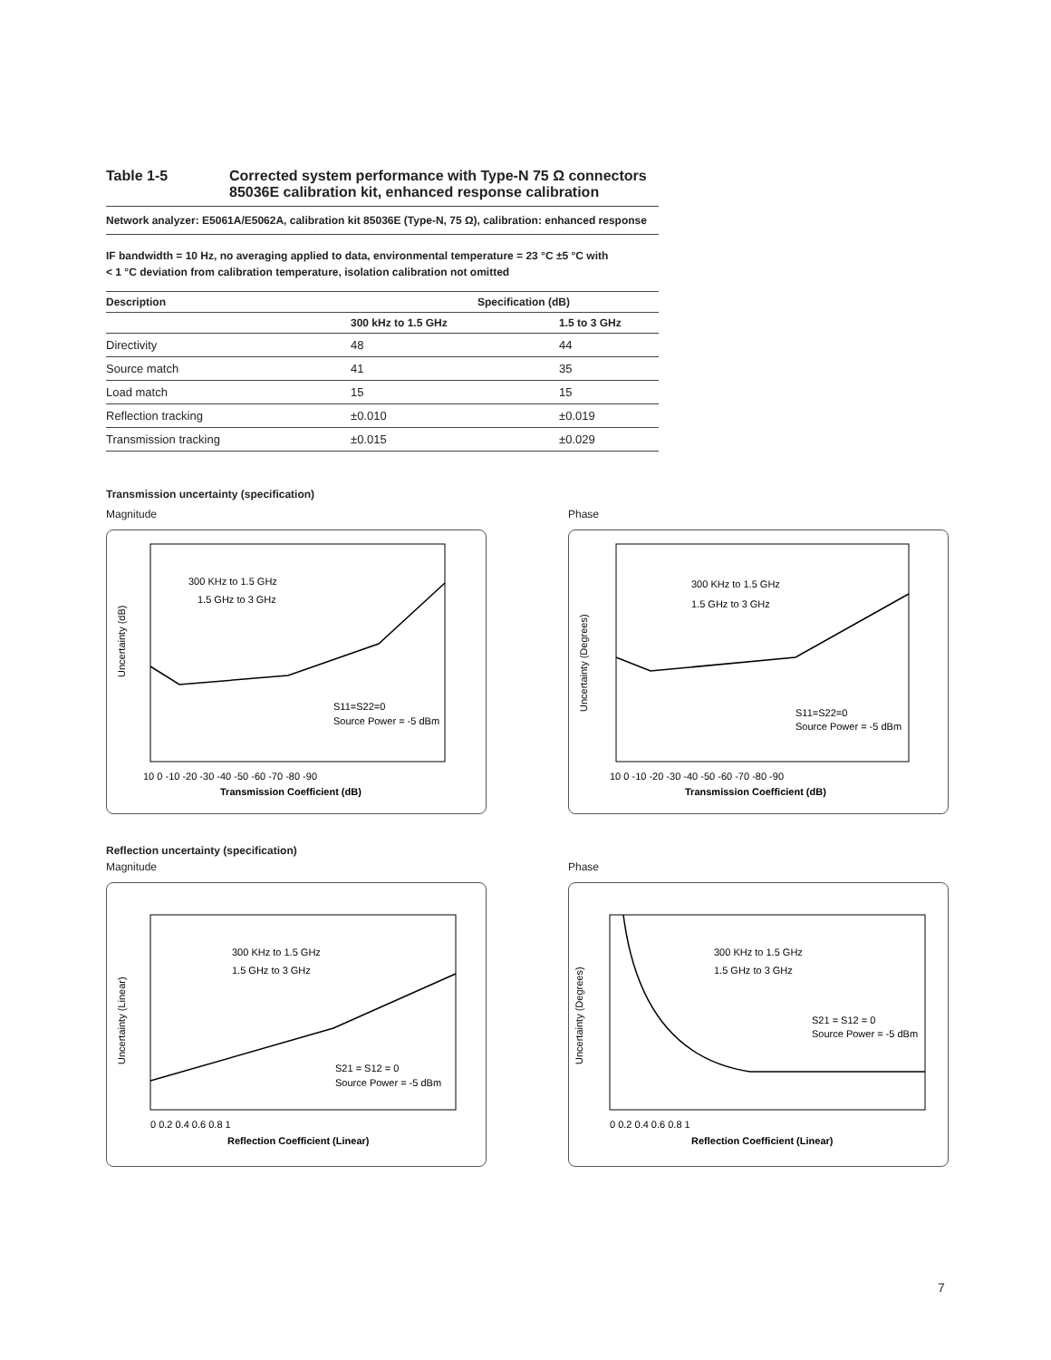Table 1-5 Corrected system performance with Type-N 75 Ω connectors
85036E calibration kit, enhanced response calibration
Network analyzer: E5061A/E5062A, calibration kit 85036E (Type-N, 75 Ω), calibration: enhanced response
IF bandwidth = 10 Hz, no averaging applied to data, environmental temperature = 23 °C ±5 °C with
< 1 °C deviation from calibration temperature, isolation calibration not omitted
| Description | Specification (dB) | |
| --- | --- | --- |
| | 300 kHz to 1.5 GHz | 1.5 to 3 GHz |
| Directivity | 48 | 44 |
| Source match | 41 | 35 |
| Load match | 15 | 15 |
| Reflection tracking | ±0.010 | ±0.019 |
| Transmission tracking | ±0.015 | ±0.029 |
Transmission uncertainty (specification)
Magnitude
Uncertainty (dB)
300 KHz to 1.5 GHz
1.5 GHz to 3 GHz
S11=S22=0
Source Power = -5 dBm
10 0 -10 -20 -30 -40 -50 -60 -70 -80 -90
Transmission Coefficient (dB)
Phase
Uncertainty (Degrees)
300 KHz to 1.5 GHz
1.5 GHz to 3 GHz
S11=S22=0
Source Power = -5 dBm
10 0 -10 -20 -30 -40 -50 -60 -70 -80 -90
Transmission Coefficient (dB)
Reflection uncertainty (specification)
Magnitude
Uncertainty (Linear)
300 KHz to 1.5 GHz
1.5 GHz to 3 GHz
S21 = S12 = 0
Source Power = -5 dBm
0 0.2 0.4 0.6 0.8 1
Reflection Coefficient (Linear)
Phase
Uncertainty (Degrees)
300 KHz to 1.5 GHz
1.5 GHz to 3 GHz
S21 = S12 = 0
Source Power = -5 dBm
0 0.2 0.4 0.6 0.8 1
Reflection Coefficient (Linear)
7